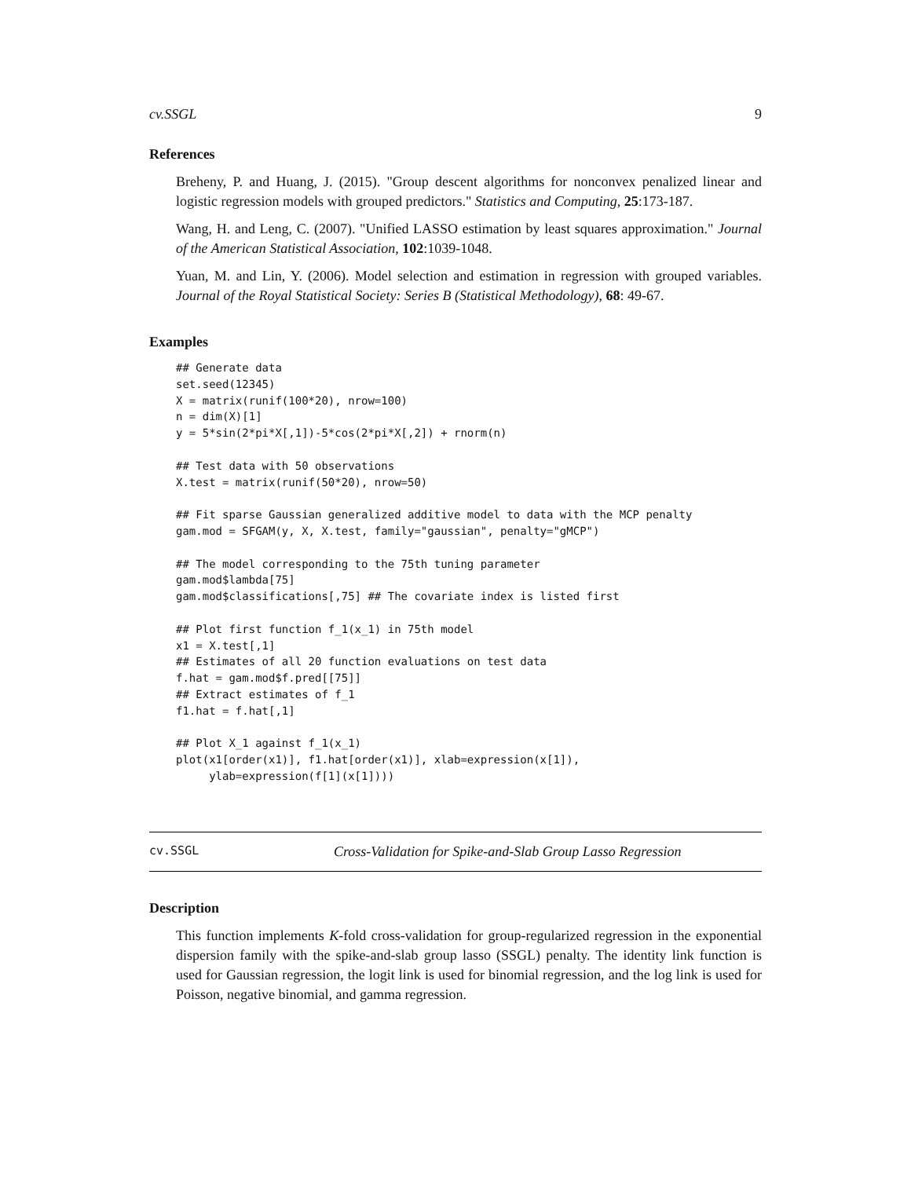cv.SSGL 9
References
Breheny, P. and Huang, J. (2015). "Group descent algorithms for nonconvex penalized linear and logistic regression models with grouped predictors." Statistics and Computing, 25:173-187.
Wang, H. and Leng, C. (2007). "Unified LASSO estimation by least squares approximation." Journal of the American Statistical Association, 102:1039-1048.
Yuan, M. and Lin, Y. (2006). Model selection and estimation in regression with grouped variables. Journal of the Royal Statistical Society: Series B (Statistical Methodology), 68: 49-67.
Examples
## Generate data
set.seed(12345)
X = matrix(runif(100*20), nrow=100)
n = dim(X)[1]
y = 5*sin(2*pi*X[,1])-5*cos(2*pi*X[,2]) + rnorm(n)

## Test data with 50 observations
X.test = matrix(runif(50*20), nrow=50)

## Fit sparse Gaussian generalized additive model to data with the MCP penalty
gam.mod = SFGAM(y, X, X.test, family="gaussian", penalty="gMCP")

## The model corresponding to the 75th tuning parameter
gam.mod$lambda[75]
gam.mod$classifications[,75] ## The covariate index is listed first

## Plot first function f_1(x_1) in 75th model
x1 = X.test[,1]
## Estimates of all 20 function evaluations on test data
f.hat = gam.mod$f.pred[[75]]
## Extract estimates of f_1
f1.hat = f.hat[,1]

## Plot X_1 against f_1(x_1)
plot(x1[order(x1)], f1.hat[order(x1)], xlab=expression(x[1]),
     ylab=expression(f[1](x[1])))
cv.SSGL Cross-Validation for Spike-and-Slab Group Lasso Regression
Description
This function implements K-fold cross-validation for group-regularized regression in the exponential dispersion family with the spike-and-slab group lasso (SSGL) penalty. The identity link function is used for Gaussian regression, the logit link is used for binomial regression, and the log link is used for Poisson, negative binomial, and gamma regression.